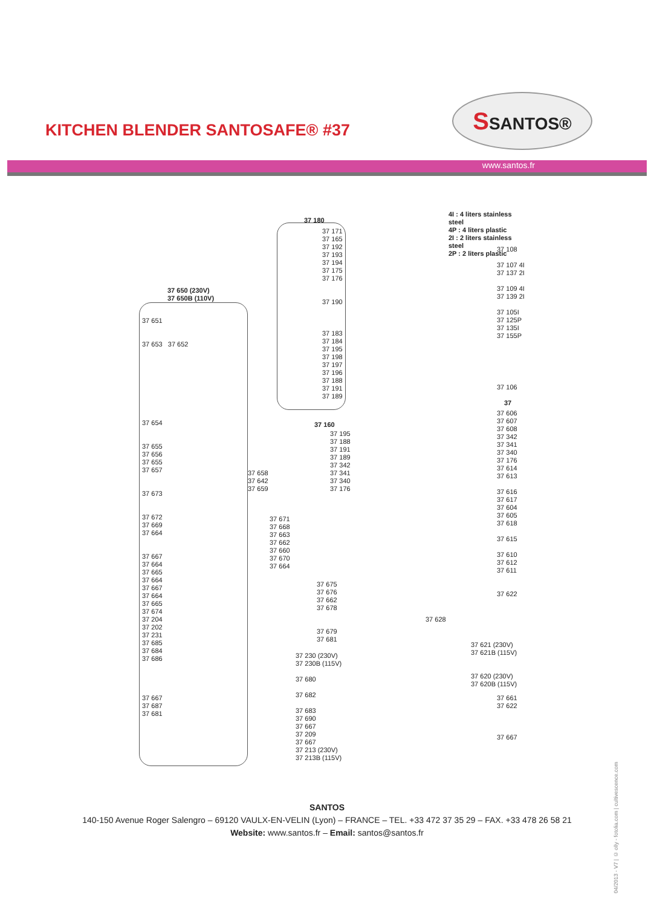KITCHEN BLENDER SANTOSAFE® #37
SSANTOS®
www.santos.fr
37 650 (230V)
37 650B (110V)
37 651
37 653 37 652
37 654
37 655
37 656
37 655
37 657
37 673
37 672
37 669
37 664
37 667
37 664
37 665
37 664
37 667
37 664
37 665
37 674
37 204
37 202
37 231
37 685
37 684
37 686
37 667
37 687
37 681
37 658
37 642
37 659
37 671
37 668
37 663
37 662
37 660
37 670
37 664
37 180
37 171
37 165
37 192
37 193
37 194
37 175
37 176
37 190
37 183
37 184
37 195
37 198
37 197
37 196
37 188
37 191
37 189
37 160
37 195
37 188
37 191
37 189
37 342
37 341
37 340
37 176
37 675
37 676
37 662
37 678
37 679
37 681
37 230 (230V)
37 230B (115V)
37 680
37 682
37 683
37 690
37 667
37 209
37 667
37 213 (230V)
37 213B (115V)
4I : 4 liters stainless steel
4P : 4 liters plastic
2I : 2 liters stainless steel
2P : 2 liters plastic
37 108
37 107 4I
37 137 2I
37 109 4I
37 139 2I
37 105I
37 125P
37 135I
37 155P
37 106
37
37 606
37 607
37 608
37 342
37 341
37 340
37 176
37 614
37 613
37 616
37 617
37 604
37 605
37 618
37 615
37 610
37 612
37 611
37 622
37 628
37 621 (230V)
37 621B (115V)
37 620 (230V)
37 620B (115V)
37 661
37 622
37 667
SANTOS
140-150 Avenue Roger Salengro – 69120 VAULX-EN-VELIN (Lyon) – FRANCE – TEL. +33 472 37 35 29 – FAX. +33 478 26 58 21
Website: www.santos.fr – Email: santos@santos.fr
04/2013 - V7 | © olly - fotolia.com | cultivescence.com